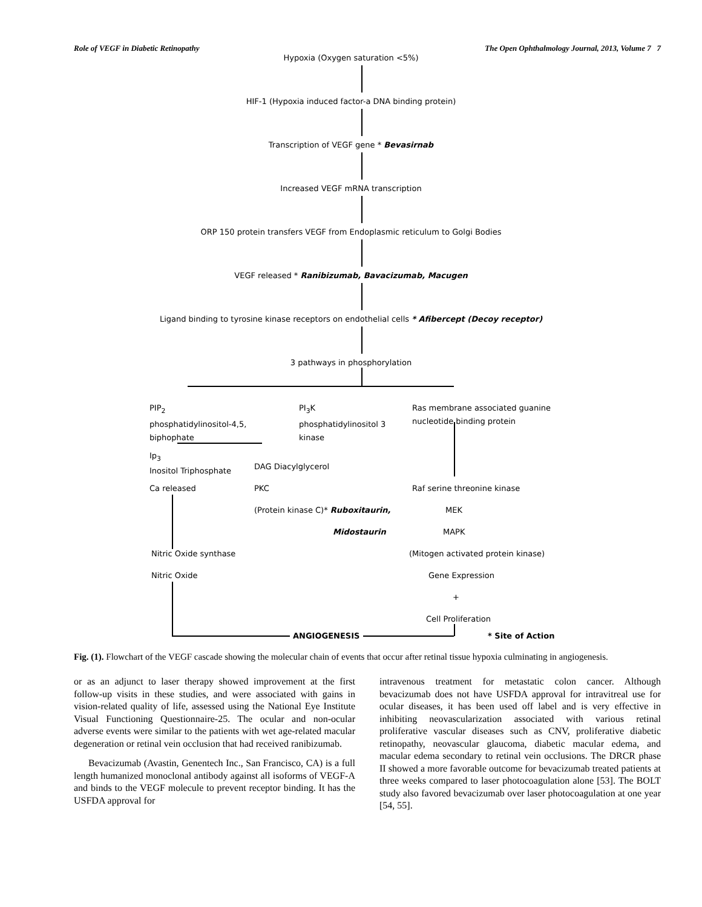Role of VEGF in Diabetic Retinopathy The Open Ophthalmology Journal, 2013, Volume 7 7
Hypoxia (Oxygen saturation <5%)
HIF-1 (Hypoxia induced factor-a DNA binding protein)
Transcription of VEGF gene * Bevasirnab
Increased VEGF mRNA transcription
ORP 150 protein transfers VEGF from Endoplasmic reticulum to Golgi Bodies
VEGF released * Ranibizumab, Bavacizumab, Macugen
Ligand binding to tyrosine kinase receptors on endothelial cells * Afibercept (Decoy receptor)
3 pathways in phosphorylation
PIP<sub>2</sub>
phosphatidylinositol-4,5,
biphophate
PI<sub>3</sub>K
phosphatidylinositol 3
kinase
Ras membrane associated guanine
nucleotide binding protein
Ip<sub>3</sub>
Inositol Triphosphate
DAG Diacylglycerol
Ca released PKC
(Protein kinase C)* Ruboxitaurin,
Midostaurin
Raf serine threonine kinase
MEK
MAPK
(Mitogen activated protein kinase)
Gene Expression
+
Cell Proliferation
Nitric Oxide synthase
Nitric Oxide
ANGIOGENESIS * Site of Action
Fig. (1). Flowchart of the VEGF cascade showing the molecular chain of events that occur after retinal tissue hypoxia culminating in angiogenesis.
or as an adjunct to laser therapy showed improvement at the first follow-up visits in these studies, and were associated with gains in vision-related quality of life, assessed using the National Eye Institute Visual Functioning Questionnaire-25. The ocular and non-ocular adverse events were similar to the patients with wet age-related macular degeneration or retinal vein occlusion that had received ranibizumab.
Bevacizumab (Avastin, Genentech Inc., San Francisco, CA) is a full length humanized monoclonal antibody against all isoforms of VEGF-A and binds to the VEGF molecule to prevent receptor binding. It has the USFDA approval for
intravenous treatment for metastatic colon cancer. Although bevacizumab does not have USFDA approval for intravitreal use for ocular diseases, it has been used off label and is very effective in inhibiting neovascularization associated with various retinal proliferative vascular diseases such as CNV, proliferative diabetic retinopathy, neovascular glaucoma, diabetic macular edema, and macular edema secondary to retinal vein occlusions. The DRCR phase II showed a more favorable outcome for bevacizumab treated patients at three weeks compared to laser photocoagulation alone [53]. The BOLT study also favored bevacizumab over laser photocoagulation at one year [54, 55].